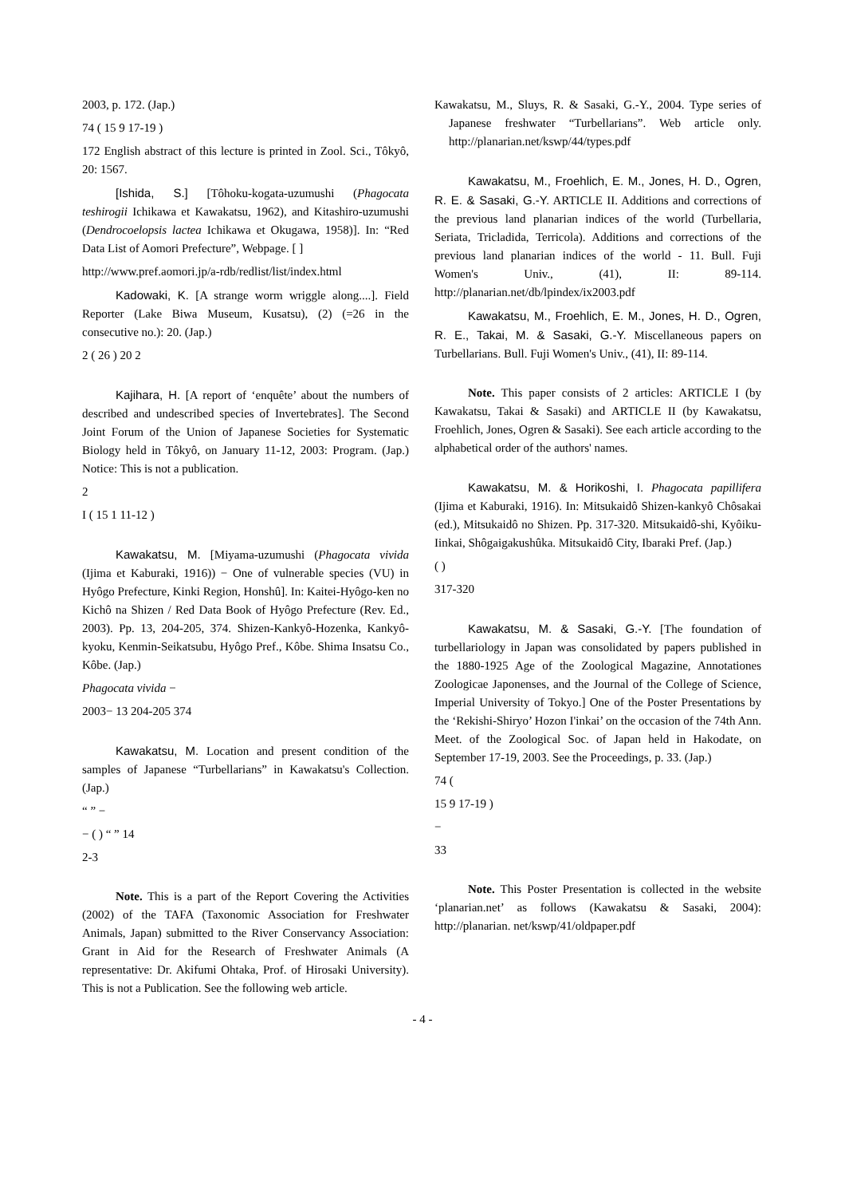2003, p. 172. (Jap.)
74 ( 15 9 17-19 )
172 English abstract of this lecture is printed in Zool. Sci., Tôkyô, 20: 1567.
[Ishida, S.] [Tôhoku-kogata-uzumushi (Phagocata teshirogii Ichikawa et Kawakatsu, 1962), and Kitashiro-uzumushi (Dendrocoelopsis lactea Ichikawa et Okugawa, 1958)]. In: “Red Data List of Aomori Prefecture”, Webpage. [ ]
http://www.pref.aomori.jp/a-rdb/redlist/list/index.html
Kadowaki, K. [A strange worm wriggle along....]. Field Reporter (Lake Biwa Museum, Kusatsu), (2) (=26 in the consecutive no.): 20. (Jap.)
2 ( 26 ) 20 2
Kajihara, H. [A report of ‘enquête’ about the numbers of described and undescribed species of Invertebrates]. The Second Joint Forum of the Union of Japanese Societies for Systematic Biology held in Tôkyô, on January 11-12, 2003: Program. (Jap.) Notice: This is not a publication.
2
I ( 15 1 11-12 )
Kawakatsu, M. [Miyama-uzumushi (Phagocata vivida (Ijima et Kaburaki, 1916)) − One of vulnerable species (VU) in Hyôgo Prefecture, Kinki Region, Honshû]. In: Kaitei-Hyôgo-ken no Kichô na Shizen / Red Data Book of Hyôgo Prefecture (Rev. Ed., 2003). Pp. 13, 204-205, 374. Shizen-Kankyô-Hozenka, Kankyô-kyoku, Kenmin-Seikatsubu, Hyôgo Pref., Kôbe. Shima Insatsu Co., Kôbe. (Jap.)
Phagocata vivida −
2003− 13 204-205 374
Kawakatsu, M. Location and present condition of the samples of Japanese “Turbellarians” in Kawakatsu's Collection. (Jap.)
“ ” −
− ( ) “ ” 14
2-3
Note. This is a part of the Report Covering the Activities (2002) of the TAFA (Taxonomic Association for Freshwater Animals, Japan) submitted to the River Conservancy Association: Grant in Aid for the Research of Freshwater Animals (A representative: Dr. Akifumi Ohtaka, Prof. of Hirosaki University). This is not a Publication. See the following web article.
Kawakatsu, M., Sluys, R. & Sasaki, G.-Y., 2004. Type series of Japanese freshwater “Turbellarians”. Web article only. http://planarian.net/kswp/44/types.pdf
Kawakatsu, M., Froehlich, E. M., Jones, H. D., Ogren, R. E. & Sasaki, G.-Y. ARTICLE II. Additions and corrections of the previous land planarian indices of the world (Turbellaria, Seriata, Tricladida, Terricola). Additions and corrections of the previous land planarian indices of the world - 11. Bull. Fuji Women's Univ., (41), II: 89-114. http://planarian.net/db/lpindex/ix2003.pdf
Kawakatsu, M., Froehlich, E. M., Jones, H. D., Ogren, R. E., Takai, M. & Sasaki, G.-Y. Miscellaneous papers on Turbellarians. Bull. Fuji Women's Univ., (41), II: 89-114.
Note. This paper consists of 2 articles: ARTICLE I (by Kawakatsu, Takai & Sasaki) and ARTICLE II (by Kawakatsu, Froehlich, Jones, Ogren & Sasaki). See each article according to the alphabetical order of the authors' names.
Kawakatsu, M. & Horikoshi, I. Phagocata papillifera (Ijima et Kaburaki, 1916). In: Mitsukaidô Shizen-kankyô Chôsakai (ed.), Mitsukaidô no Shizen. Pp. 317-320. Mitsukaidô-shi, Kyôiku-Iinkai, Shôgaigakushûka. Mitsukaidô City, Ibaraki Pref. (Jap.)
( )
317-320
Kawakatsu, M. & Sasaki, G.-Y. [The foundation of turbellariology in Japan was consolidated by papers published in the 1880-1925 Age of the Zoological Magazine, Annotationes Zoologicae Japonenses, and the Journal of the College of Science, Imperial University of Tokyo.] One of the Poster Presentations by the ‘Rekishi-Shiryo’ Hozon I'inkai’ on the occasion of the 74th Ann. Meet. of the Zoological Soc. of Japan held in Hakodate, on September 17-19, 2003. See the Proceedings, p. 33. (Jap.)
74 (
15 9 17-19 )
−
33
Note. This Poster Presentation is collected in the website ‘planarian.net’ as follows (Kawakatsu & Sasaki, 2004): http://planarian. net/kswp/41/oldpaper.pdf
- 4 -